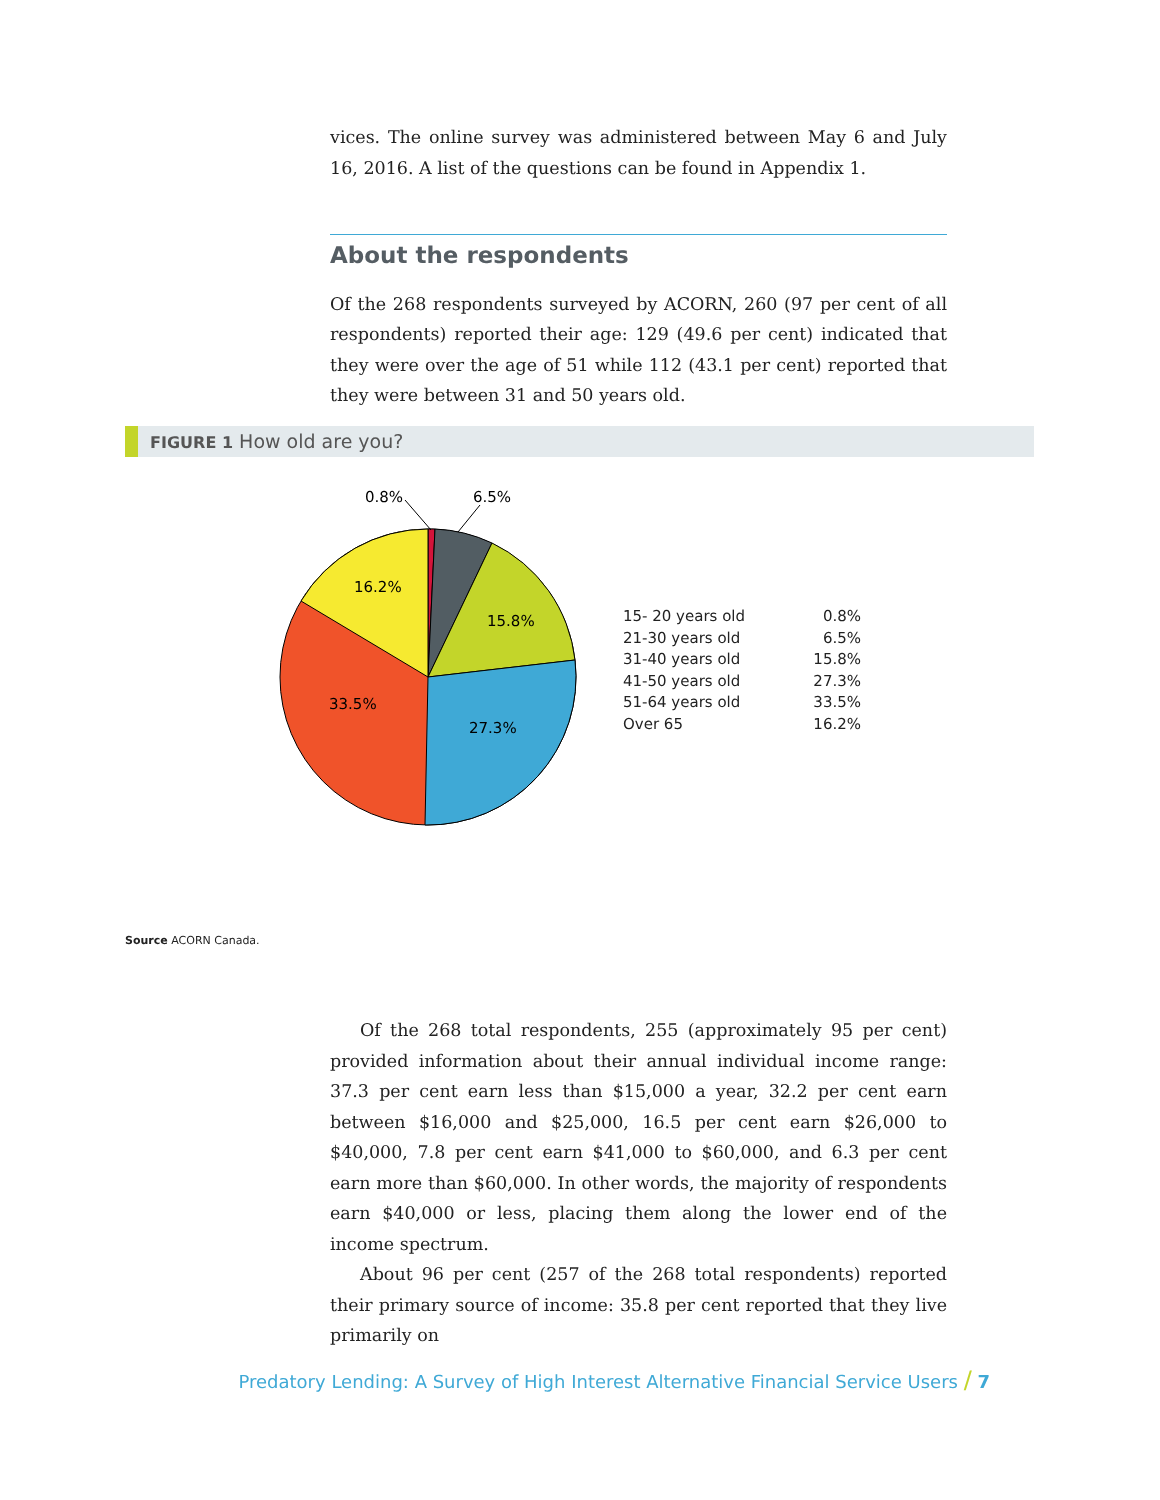vices. The online survey was administered between May 6 and July 16, 2016. A list of the questions can be found in Appendix 1.
About the respondents
Of the 268 respondents surveyed by ACORN, 260 (97 per cent of all respondents) reported their age: 129 (49.6 per cent) indicated that they were over the age of 51 while 112 (43.1 per cent) reported that they were between 31 and 50 years old.
FIGURE 1 How old are you?
0.8%
6.5%
16.2%
15.8%
33.5%
27.3%
| 15- 20 years old | 0.8% |
| 21-30 years old | 6.5% |
| 31-40 years old | 15.8% |
| 41-50 years old | 27.3% |
| 51-64 years old | 33.5% |
| Over 65 | 16.2% |
Source ACORN Canada.
Of the 268 total respondents, 255 (approximately 95 per cent) provided information about their annual individual income range: 37.3 per cent earn less than $15,000 a year, 32.2 per cent earn between $16,000 and $25,000, 16.5 per cent earn $26,000 to $40,000, 7.8 per cent earn $41,000 to $60,000, and 6.3 per cent earn more than $60,000. In other words, the majority of respondents earn $40,000 or less, placing them along the lower end of the income spectrum.
About 96 per cent (257 of the 268 total respondents) reported their primary source of income: 35.8 per cent reported that they live primarily on
Predatory Lending: A Survey of High Interest Alternative Financial Service Users / 7